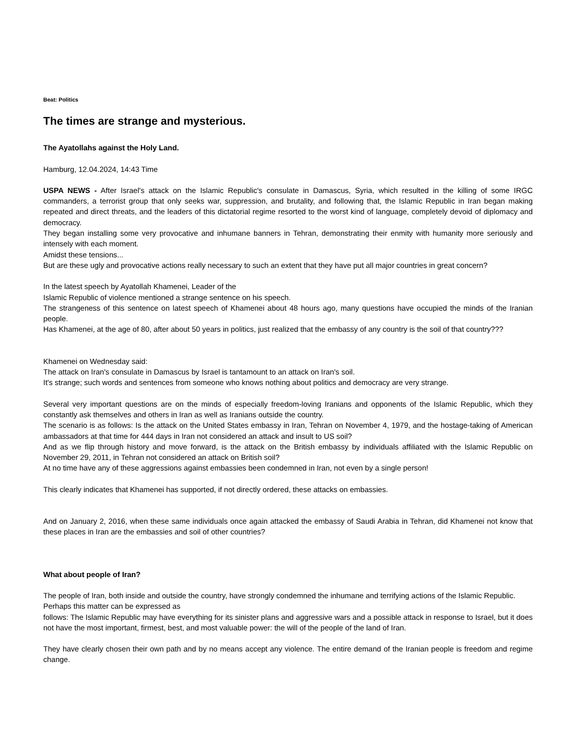Beat: Politics
The times are strange and mysterious.
The Ayatollahs against the Holy Land.
Hamburg, 12.04.2024, 14:43 Time
USPA NEWS - After Israel's attack on the Islamic Republic's consulate in Damascus, Syria, which resulted in the killing of some IRGC commanders, a terrorist group that only seeks war, suppression, and brutality, and following that, the Islamic Republic in Iran began making repeated and direct threats, and the leaders of this dictatorial regime resorted to the worst kind of language, completely devoid of diplomacy and democracy.
They began installing some very provocative and inhumane banners in Tehran, demonstrating their enmity with humanity more seriously and intensely with each moment.
Amidst these tensions...
But are these ugly and provocative actions really necessary to such an extent that they have put all major countries in great concern?
In the latest speech by Ayatollah Khamenei, Leader of the
Islamic Republic of violence mentioned a strange sentence on his speech.
The strangeness of this sentence on latest speech of Khamenei about 48 hours ago, many questions have occupied the minds of the Iranian people.
Has Khamenei, at the age of 80, after about 50 years in politics, just realized that the embassy of any country is the soil of that country???
Khamenei on Wednesday said:
The attack on Iran's consulate in Damascus by Israel is tantamount to an attack on Iran's soil.
It's strange; such words and sentences from someone who knows nothing about politics and democracy are very strange.
Several very important questions are on the minds of especially freedom-loving Iranians and opponents of the Islamic Republic, which they constantly ask themselves and others in Iran as well as Iranians outside the country.
The scenario is as follows: Is the attack on the United States embassy in Iran, Tehran on November 4, 1979, and the hostage-taking of American ambassadors at that time for 444 days in Iran not considered an attack and insult to US soil?
And as we flip through history and move forward, is the attack on the British embassy by individuals affiliated with the Islamic Republic on November 29, 2011, in Tehran not considered an attack on British soil?
At no time have any of these aggressions against embassies been condemned in Iran, not even by a single person!
This clearly indicates that Khamenei has supported, if not directly ordered, these attacks on embassies.
And on January 2, 2016, when these same individuals once again attacked the embassy of Saudi Arabia in Tehran, did Khamenei not know that these places in Iran are the embassies and soil of other countries?
What about people of Iran?
The people of Iran, both inside and outside the country, have strongly condemned the inhumane and terrifying actions of the Islamic Republic.
Perhaps this matter can be expressed as
follows: The Islamic Republic may have everything for its sinister plans and aggressive wars and a possible attack in response to Israel, but it does not have the most important, firmest, best, and most valuable power: the will of the people of the land of Iran.
They have clearly chosen their own path and by no means accept any violence. The entire demand of the Iranian people is freedom and regime change.